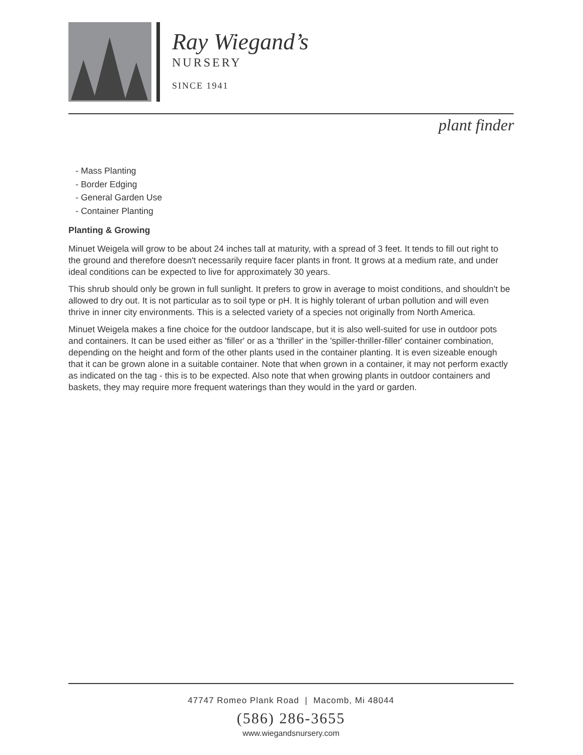Ray Wiegand’s
NURSERY
SINCE 1941
plant finder
- Mass Planting
- Border Edging
- General Garden Use
- Container Planting
Planting & Growing
Minuet Weigela will grow to be about 24 inches tall at maturity, with a spread of 3 feet. It tends to fill out right to the ground and therefore doesn't necessarily require facer plants in front. It grows at a medium rate, and under ideal conditions can be expected to live for approximately 30 years.
This shrub should only be grown in full sunlight. It prefers to grow in average to moist conditions, and shouldn't be allowed to dry out. It is not particular as to soil type or pH. It is highly tolerant of urban pollution and will even thrive in inner city environments. This is a selected variety of a species not originally from North America.
Minuet Weigela makes a fine choice for the outdoor landscape, but it is also well-suited for use in outdoor pots and containers. It can be used either as 'filler' or as a 'thriller' in the 'spiller-thriller-filler' container combination, depending on the height and form of the other plants used in the container planting. It is even sizeable enough that it can be grown alone in a suitable container. Note that when grown in a container, it may not perform exactly as indicated on the tag - this is to be expected. Also note that when growing plants in outdoor containers and baskets, they may require more frequent waterings than they would in the yard or garden.
47747 Romeo Plank Road | Macomb, Mi 48044
(586) 286-3655
www.wiegandsnursery.com